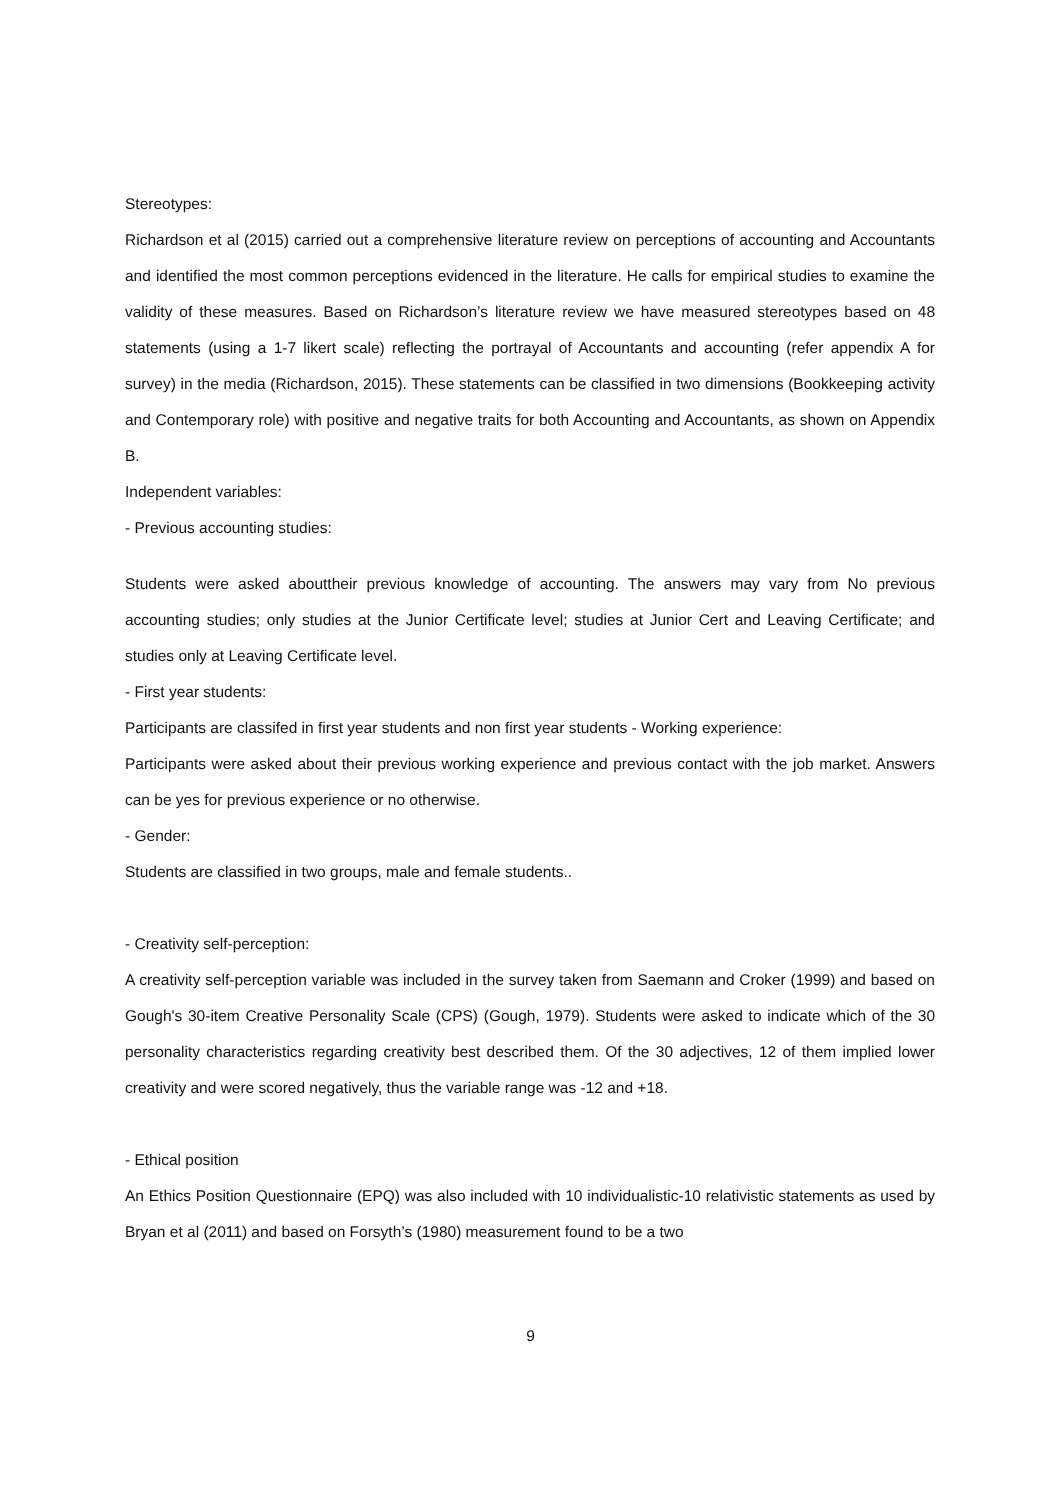Stereotypes:
Richardson et al (2015) carried out a comprehensive literature review on perceptions of accounting and Accountants and identified the most common perceptions evidenced in the literature. He calls for empirical studies to examine the validity of these measures. Based on Richardson’s literature review we have measured stereotypes based on 48 statements (using a 1-7 likert scale) reflecting the portrayal of Accountants and accounting (refer appendix A for survey) in the media (Richardson, 2015). These statements can be classified in two dimensions (Bookkeeping activity and Contemporary role) with positive and negative traits for both Accounting and Accountants, as shown on Appendix B.
Independent variables:
- Previous accounting studies:
Students were asked abouttheir previous knowledge of accounting. The answers may vary from No previous accounting studies; only studies at the Junior Certificate level; studies at Junior Cert and Leaving Certificate; and studies only at Leaving Certificate level.
- First year students:
Participants are classifed in first year students and non first year students - Working experience:
Participants were asked about their previous working experience and previous contact with the job market. Answers can be yes for previous experience or no otherwise.
- Gender:
Students are classified in two groups, male and female students..
- Creativity self-perception:
A creativity self-perception variable was included in the survey taken from Saemann and Croker (1999) and based on Gough's 30-item Creative Personality Scale (CPS) (Gough, 1979). Students were asked to indicate which of the 30 personality characteristics regarding creativity best described them. Of the 30 adjectives, 12 of them implied lower creativity and were scored negatively, thus the variable range was -12 and +18.
- Ethical position
An Ethics Position Questionnaire (EPQ) was also included with 10 individualistic-10 relativistic statements as used by Bryan et al (2011) and based on Forsyth’s (1980) measurement found to be a two
9